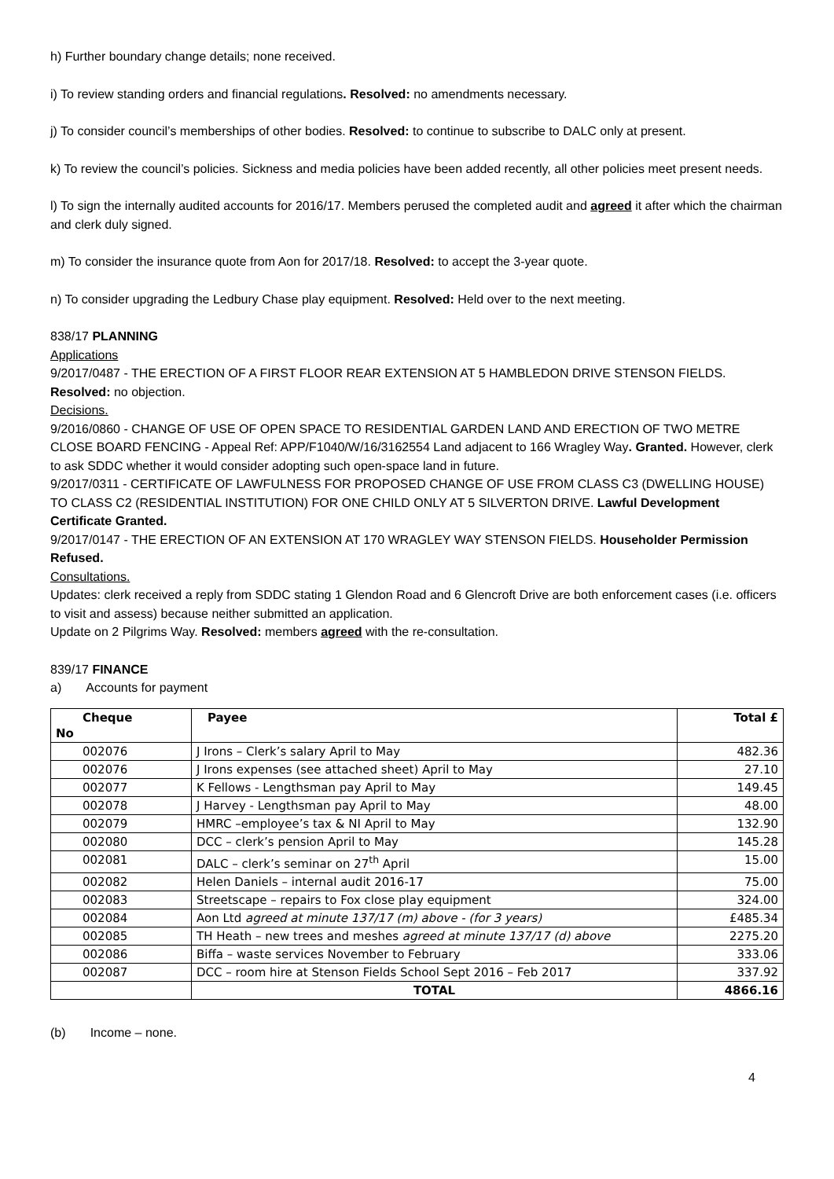h) Further boundary change details; none received.
i) To review standing orders and financial regulations. Resolved: no amendments necessary.
j) To consider council’s memberships of other bodies. Resolved: to continue to subscribe to DALC only at present.
k) To review the council’s policies. Sickness and media policies have been added recently, all other policies meet present needs.
l) To sign the internally audited accounts for 2016/17. Members perused the completed audit and agreed it after which the chairman and clerk duly signed.
m) To consider the insurance quote from Aon for 2017/18. Resolved: to accept the 3-year quote.
n) To consider upgrading the Ledbury Chase play equipment. Resolved: Held over to the next meeting.
838/17 PLANNING
Applications
9/2017/0487 - THE ERECTION OF A FIRST FLOOR REAR EXTENSION AT 5 HAMBLEDON DRIVE STENSON FIELDS. Resolved: no objection.
Decisions.
9/2016/0860 - CHANGE OF USE OF OPEN SPACE TO RESIDENTIAL GARDEN LAND AND ERECTION OF TWO METRE CLOSE BOARD FENCING - Appeal Ref: APP/F1040/W/16/3162554 Land adjacent to 166 Wragley Way. Granted. However, clerk to ask SDDC whether it would consider adopting such open-space land in future.
9/2017/0311 - CERTIFICATE OF LAWFULNESS FOR PROPOSED CHANGE OF USE FROM CLASS C3 (DWELLING HOUSE) TO CLASS C2 (RESIDENTIAL INSTITUTION) FOR ONE CHILD ONLY AT 5 SILVERTON DRIVE. Lawful Development Certificate Granted.
9/2017/0147 - THE ERECTION OF AN EXTENSION AT 170 WRAGLEY WAY STENSON FIELDS. Householder Permission Refused.
Consultations.
Updates: clerk received a reply from SDDC stating 1 Glendon Road and 6 Glencroft Drive are both enforcement cases (i.e. officers to visit and assess) because neither submitted an application.
Update on 2 Pilgrims Way. Resolved: members agreed with the re-consultation.
839/17 FINANCE
a) Accounts for payment
| Cheque No | Payee | Total £ |
| --- | --- | --- |
| 002076 | J Irons – Clerk’s salary April to May | 482.36 |
| 002076 | J Irons expenses (see attached sheet) April to May | 27.10 |
| 002077 | K Fellows - Lengthsman pay April to May | 149.45 |
| 002078 | J Harvey - Lengthsman pay April to May | 48.00 |
| 002079 | HMRC –employee’s tax & NI April to May | 132.90 |
| 002080 | DCC – clerk’s pension April to May | 145.28 |
| 002081 | DALC – clerk’s seminar on 27<sup>th</sup> April | 15.00 |
| 002082 | Helen Daniels – internal audit 2016-17 | 75.00 |
| 002083 | Streetscape – repairs to Fox close play equipment | 324.00 |
| 002084 | Aon Ltd agreed at minute 137/17 (m) above - (for 3 years) | £485.34 |
| 002085 | TH Heath – new trees and meshes agreed at minute 137/17 (d) above | 2275.20 |
| 002086 | Biffa – waste services November to February | 333.06 |
| 002087 | DCC – room hire at Stenson Fields School Sept 2016 – Feb 2017 | 337.92 |
| | TOTAL | 4866.16 |
(b) Income – none.
4